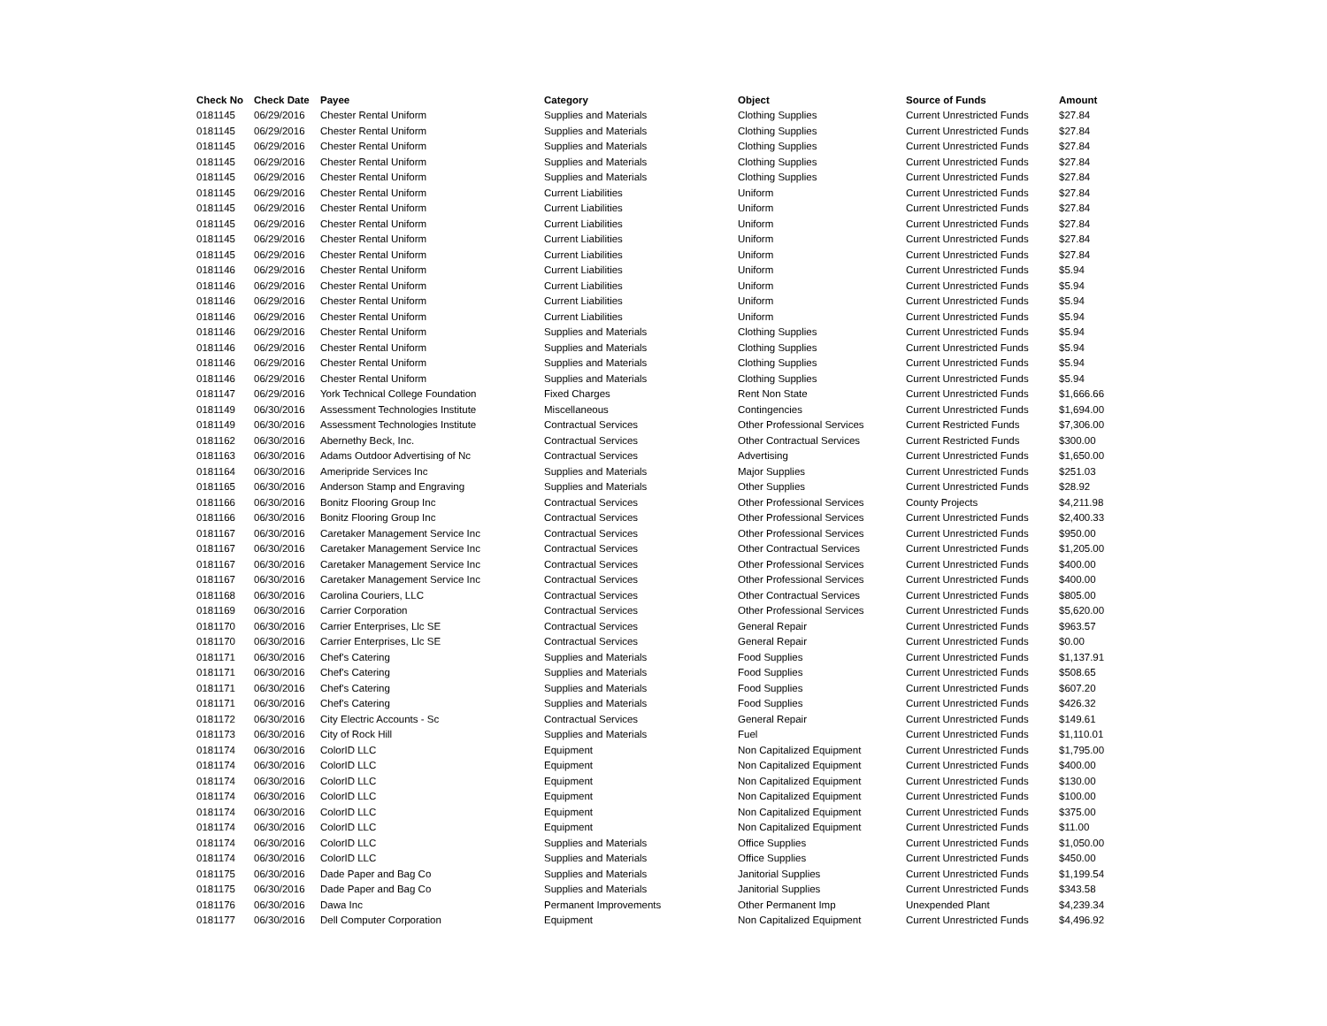| Check No | Check Date | Payee | Category | Object | Source of Funds | Amount |
| --- | --- | --- | --- | --- | --- | --- |
| 0181145 | 06/29/2016 | Chester Rental Uniform | Supplies and Materials | Clothing Supplies | Current Unrestricted Funds | $27.84 |
| 0181145 | 06/29/2016 | Chester Rental Uniform | Supplies and Materials | Clothing Supplies | Current Unrestricted Funds | $27.84 |
| 0181145 | 06/29/2016 | Chester Rental Uniform | Supplies and Materials | Clothing Supplies | Current Unrestricted Funds | $27.84 |
| 0181145 | 06/29/2016 | Chester Rental Uniform | Supplies and Materials | Clothing Supplies | Current Unrestricted Funds | $27.84 |
| 0181145 | 06/29/2016 | Chester Rental Uniform | Supplies and Materials | Clothing Supplies | Current Unrestricted Funds | $27.84 |
| 0181145 | 06/29/2016 | Chester Rental Uniform | Current Liabilities | Uniform | Current Unrestricted Funds | $27.84 |
| 0181145 | 06/29/2016 | Chester Rental Uniform | Current Liabilities | Uniform | Current Unrestricted Funds | $27.84 |
| 0181145 | 06/29/2016 | Chester Rental Uniform | Current Liabilities | Uniform | Current Unrestricted Funds | $27.84 |
| 0181145 | 06/29/2016 | Chester Rental Uniform | Current Liabilities | Uniform | Current Unrestricted Funds | $27.84 |
| 0181145 | 06/29/2016 | Chester Rental Uniform | Current Liabilities | Uniform | Current Unrestricted Funds | $27.84 |
| 0181146 | 06/29/2016 | Chester Rental Uniform | Current Liabilities | Uniform | Current Unrestricted Funds | $5.94 |
| 0181146 | 06/29/2016 | Chester Rental Uniform | Current Liabilities | Uniform | Current Unrestricted Funds | $5.94 |
| 0181146 | 06/29/2016 | Chester Rental Uniform | Current Liabilities | Uniform | Current Unrestricted Funds | $5.94 |
| 0181146 | 06/29/2016 | Chester Rental Uniform | Current Liabilities | Uniform | Current Unrestricted Funds | $5.94 |
| 0181146 | 06/29/2016 | Chester Rental Uniform | Supplies and Materials | Clothing Supplies | Current Unrestricted Funds | $5.94 |
| 0181146 | 06/29/2016 | Chester Rental Uniform | Supplies and Materials | Clothing Supplies | Current Unrestricted Funds | $5.94 |
| 0181146 | 06/29/2016 | Chester Rental Uniform | Supplies and Materials | Clothing Supplies | Current Unrestricted Funds | $5.94 |
| 0181146 | 06/29/2016 | Chester Rental Uniform | Supplies and Materials | Clothing Supplies | Current Unrestricted Funds | $5.94 |
| 0181147 | 06/29/2016 | York Technical College Foundation | Fixed Charges | Rent Non State | Current Unrestricted Funds | $1,666.66 |
| 0181149 | 06/30/2016 | Assessment Technologies Institute | Miscellaneous | Contingencies | Current Unrestricted Funds | $1,694.00 |
| 0181149 | 06/30/2016 | Assessment Technologies Institute | Contractual Services | Other Professional Services | Current Restricted Funds | $7,306.00 |
| 0181162 | 06/30/2016 | Abernethy Beck, Inc. | Contractual Services | Other Contractual Services | Current Restricted Funds | $300.00 |
| 0181163 | 06/30/2016 | Adams Outdoor Advertising of Nc | Contractual Services | Advertising | Current Unrestricted Funds | $1,650.00 |
| 0181164 | 06/30/2016 | Ameripride Services Inc | Supplies and Materials | Major Supplies | Current Unrestricted Funds | $251.03 |
| 0181165 | 06/30/2016 | Anderson Stamp and Engraving | Supplies and Materials | Other Supplies | Current Unrestricted Funds | $28.92 |
| 0181166 | 06/30/2016 | Bonitz Flooring Group Inc | Contractual Services | Other Professional Services | County Projects | $4,211.98 |
| 0181166 | 06/30/2016 | Bonitz Flooring Group Inc | Contractual Services | Other Professional Services | Current Unrestricted Funds | $2,400.33 |
| 0181167 | 06/30/2016 | Caretaker Management Service Inc | Contractual Services | Other Professional Services | Current Unrestricted Funds | $950.00 |
| 0181167 | 06/30/2016 | Caretaker Management Service Inc | Contractual Services | Other Contractual Services | Current Unrestricted Funds | $1,205.00 |
| 0181167 | 06/30/2016 | Caretaker Management Service Inc | Contractual Services | Other Professional Services | Current Unrestricted Funds | $400.00 |
| 0181167 | 06/30/2016 | Caretaker Management Service Inc | Contractual Services | Other Professional Services | Current Unrestricted Funds | $400.00 |
| 0181168 | 06/30/2016 | Carolina Couriers, LLC | Contractual Services | Other Contractual Services | Current Unrestricted Funds | $805.00 |
| 0181169 | 06/30/2016 | Carrier Corporation | Contractual Services | Other Professional Services | Current Unrestricted Funds | $5,620.00 |
| 0181170 | 06/30/2016 | Carrier Enterprises, Llc SE | Contractual Services | General Repair | Current Unrestricted Funds | $963.57 |
| 0181170 | 06/30/2016 | Carrier Enterprises, Llc SE | Contractual Services | General Repair | Current Unrestricted Funds | $0.00 |
| 0181171 | 06/30/2016 | Chef's Catering | Supplies and Materials | Food Supplies | Current Unrestricted Funds | $1,137.91 |
| 0181171 | 06/30/2016 | Chef's Catering | Supplies and Materials | Food Supplies | Current Unrestricted Funds | $508.65 |
| 0181171 | 06/30/2016 | Chef's Catering | Supplies and Materials | Food Supplies | Current Unrestricted Funds | $607.20 |
| 0181171 | 06/30/2016 | Chef's Catering | Supplies and Materials | Food Supplies | Current Unrestricted Funds | $426.32 |
| 0181172 | 06/30/2016 | City Electric Accounts - Sc | Contractual Services | General Repair | Current Unrestricted Funds | $149.61 |
| 0181173 | 06/30/2016 | City of Rock Hill | Supplies and Materials | Fuel | Current Unrestricted Funds | $1,110.01 |
| 0181174 | 06/30/2016 | ColorID LLC | Equipment | Non Capitalized Equipment | Current Unrestricted Funds | $1,795.00 |
| 0181174 | 06/30/2016 | ColorID LLC | Equipment | Non Capitalized Equipment | Current Unrestricted Funds | $400.00 |
| 0181174 | 06/30/2016 | ColorID LLC | Equipment | Non Capitalized Equipment | Current Unrestricted Funds | $130.00 |
| 0181174 | 06/30/2016 | ColorID LLC | Equipment | Non Capitalized Equipment | Current Unrestricted Funds | $100.00 |
| 0181174 | 06/30/2016 | ColorID LLC | Equipment | Non Capitalized Equipment | Current Unrestricted Funds | $375.00 |
| 0181174 | 06/30/2016 | ColorID LLC | Equipment | Non Capitalized Equipment | Current Unrestricted Funds | $11.00 |
| 0181174 | 06/30/2016 | ColorID LLC | Supplies and Materials | Office Supplies | Current Unrestricted Funds | $1,050.00 |
| 0181174 | 06/30/2016 | ColorID LLC | Supplies and Materials | Office Supplies | Current Unrestricted Funds | $450.00 |
| 0181175 | 06/30/2016 | Dade Paper and Bag Co | Supplies and Materials | Janitorial Supplies | Current Unrestricted Funds | $1,199.54 |
| 0181175 | 06/30/2016 | Dade Paper and Bag Co | Supplies and Materials | Janitorial Supplies | Current Unrestricted Funds | $343.58 |
| 0181176 | 06/30/2016 | Dawa Inc | Permanent Improvements | Other Permanent Imp | Unexpended Plant | $4,239.34 |
| 0181177 | 06/30/2016 | Dell Computer Corporation | Equipment | Non Capitalized Equipment | Current Unrestricted Funds | $4,496.92 |